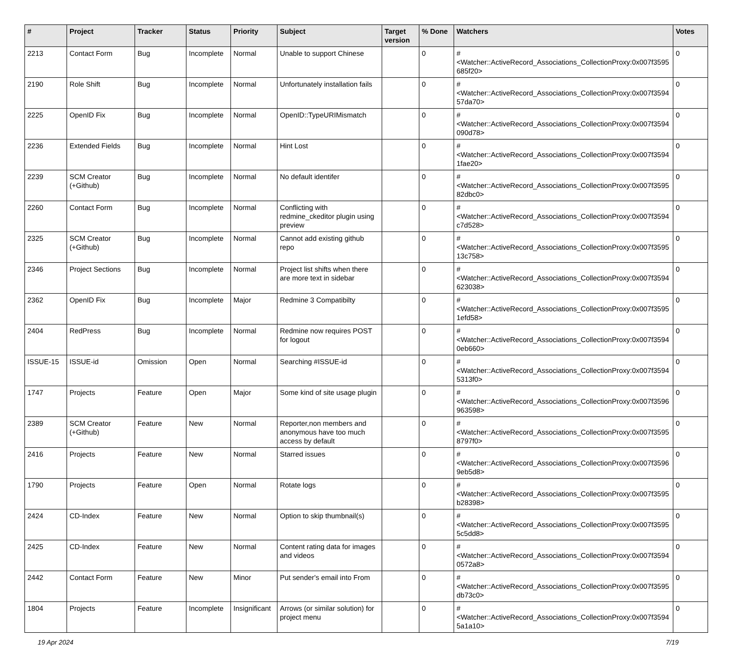| # | Project | Tracker | Status | Priority | Subject | Target version | % Done | Watchers | Votes |
| --- | --- | --- | --- | --- | --- | --- | --- | --- | --- |
| 2213 | Contact Form | Bug | Incomplete | Normal | Unable to support Chinese | | 0 | #<Watcher::ActiveRecord_Associations_CollectionProxy:0x007f3595 685f20> | 0 |
| 2190 | Role Shift | Bug | Incomplete | Normal | Unfortunately installation fails | | 0 | #<Watcher::ActiveRecord_Associations_CollectionProxy:0x007f3594 57da70> | 0 |
| 2225 | OpenID Fix | Bug | Incomplete | Normal | OpenID::TypeURIMismatch | | 0 | #<Watcher::ActiveRecord_Associations_CollectionProxy:0x007f3594 090d78> | 0 |
| 2236 | Extended Fields | Bug | Incomplete | Normal | Hint Lost | | 0 | #<Watcher::ActiveRecord_Associations_CollectionProxy:0x007f3594 1fae20> | 0 |
| 2239 | SCM Creator (+Github) | Bug | Incomplete | Normal | No default identifer | | 0 | #<Watcher::ActiveRecord_Associations_CollectionProxy:0x007f3595 82dbc0> | 0 |
| 2260 | Contact Form | Bug | Incomplete | Normal | Conflicting with redmine_ckeditor plugin using preview | | 0 | #<Watcher::ActiveRecord_Associations_CollectionProxy:0x007f3594 c7d528> | 0 |
| 2325 | SCM Creator (+Github) | Bug | Incomplete | Normal | Cannot add existing github repo | | 0 | #<Watcher::ActiveRecord_Associations_CollectionProxy:0x007f3595 13c758> | 0 |
| 2346 | Project Sections | Bug | Incomplete | Normal | Project list shifts when there are more text in sidebar | | 0 | #<Watcher::ActiveRecord_Associations_CollectionProxy:0x007f3594 623038> | 0 |
| 2362 | OpenID Fix | Bug | Incomplete | Major | Redmine 3 Compatibilty | | 0 | #<Watcher::ActiveRecord_Associations_CollectionProxy:0x007f3595 1efd58> | 0 |
| 2404 | RedPress | Bug | Incomplete | Normal | Redmine now requires POST for logout | | 0 | #<Watcher::ActiveRecord_Associations_CollectionProxy:0x007f3594 0eb660> | 0 |
| ISSUE-15 | ISSUE-id | Omission | Open | Normal | Searching #ISSUE-id | | 0 | #<Watcher::ActiveRecord_Associations_CollectionProxy:0x007f3594 5313f0> | 0 |
| 1747 | Projects | Feature | Open | Major | Some kind of site usage plugin | | 0 | #<Watcher::ActiveRecord_Associations_CollectionProxy:0x007f3596 963598> | 0 |
| 2389 | SCM Creator (+Github) | Feature | New | Normal | Reporter,non members and anonymous have too much access by default | | 0 | #<Watcher::ActiveRecord_Associations_CollectionProxy:0x007f3595 8797f0> | 0 |
| 2416 | Projects | Feature | New | Normal | Starred issues | | 0 | #<Watcher::ActiveRecord_Associations_CollectionProxy:0x007f3596 9eb5d8> | 0 |
| 1790 | Projects | Feature | Open | Normal | Rotate logs | | 0 | #<Watcher::ActiveRecord_Associations_CollectionProxy:0x007f3595 b28398> | 0 |
| 2424 | CD-Index | Feature | New | Normal | Option to skip thumbnail(s) | | 0 | #<Watcher::ActiveRecord_Associations_CollectionProxy:0x007f3595 5c5dd8> | 0 |
| 2425 | CD-Index | Feature | New | Normal | Content rating data for images and videos | | 0 | #<Watcher::ActiveRecord_Associations_CollectionProxy:0x007f3594 0572a8> | 0 |
| 2442 | Contact Form | Feature | New | Minor | Put sender's email into From | | 0 | #<Watcher::ActiveRecord_Associations_CollectionProxy:0x007f3595 db73c0> | 0 |
| 1804 | Projects | Feature | Incomplete | Insignificant | Arrows (or similar solution) for project menu | | 0 | #<Watcher::ActiveRecord_Associations_CollectionProxy:0x007f3594 5a1a10> | 0 |
19 Apr 2024 7/19